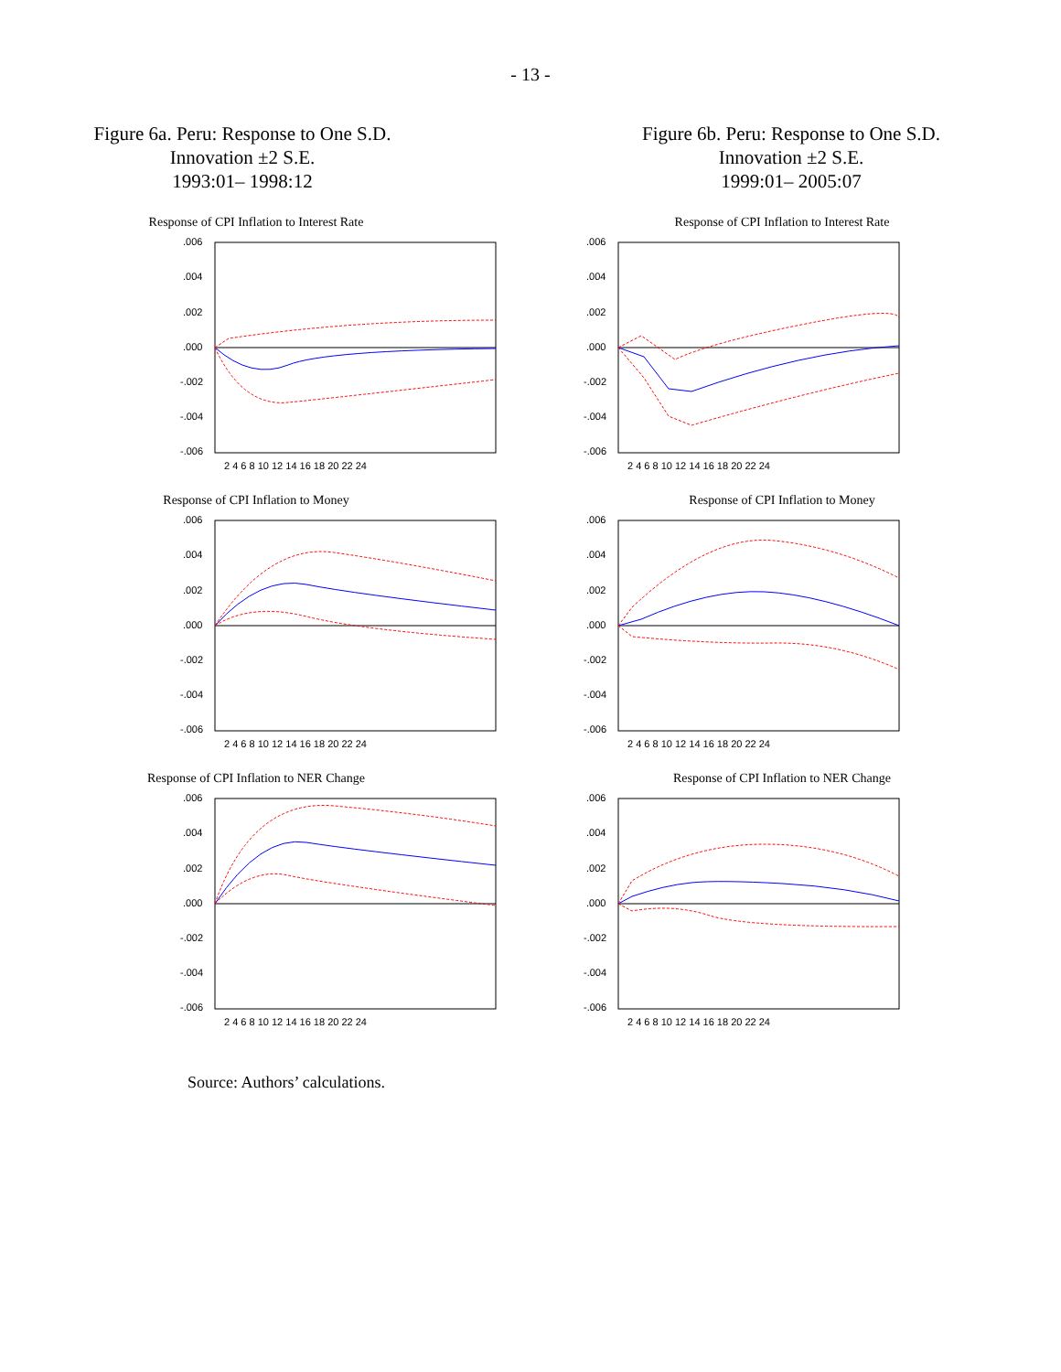- 13 -
Figure 6a. Peru: Response to One S.D.
Innovation ±2 S.E.
1993:01– 1998:12
Response of CPI Inflation to Interest Rate
.006
.004
.002
.000
-.002
-.004
-.006
2 4 6 8 10 12 14 16 18 20 22 24
Response of CPI Inflation to Money
.006
.004
.002
.000
-.002
-.004
-.006
2 4 6 8 10 12 14 16 18 20 22 24
Response of CPI Inflation to NER Change
.006
.004
.002
.000
-.002
-.004
-.006
2 4 6 8 10 12 14 16 18 20 22 24
Figure 6b. Peru: Response to One S.D.
Innovation ±2 S.E.
1999:01– 2005:07
Response of CPI Inflation to Interest Rate
.006
.004
.002
.000
-.002
-.004
-.006
2 4 6 8 10 12 14 16 18 20 22 24
Response of CPI Inflation to Money
.006
.004
.002
.000
-.002
-.004
-.006
2 4 6 8 10 12 14 16 18 20 22 24
Response of CPI Inflation to NER Change
.006
.004
.002
.000
-.002
-.004
-.006
2 4 6 8 10 12 14 16 18 20 22 24
Source: Authors’ calculations.